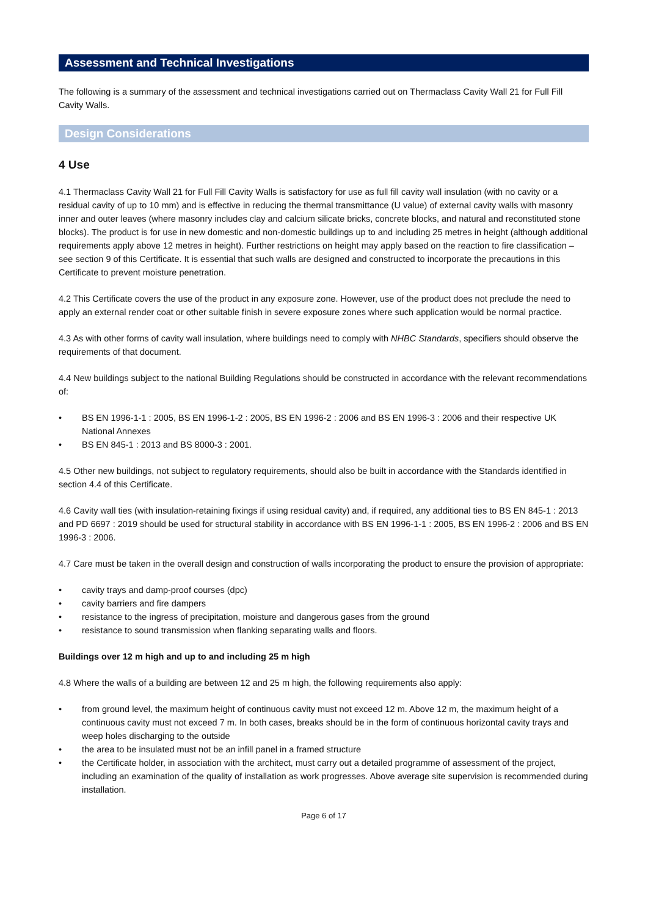Assessment and Technical Investigations
The following is a summary of the assessment and technical investigations carried out on Thermaclass Cavity Wall 21 for Full Fill Cavity Walls.
Design Considerations
4 Use
4.1 Thermaclass Cavity Wall 21 for Full Fill Cavity Walls is satisfactory for use as full fill cavity wall insulation (with no cavity or a residual cavity of up to 10 mm) and is effective in reducing the thermal transmittance (U value) of external cavity walls with masonry inner and outer leaves (where masonry includes clay and calcium silicate bricks, concrete blocks, and natural and reconstituted stone blocks). The product is for use in new domestic and non-domestic buildings up to and including 25 metres in height (although additional requirements apply above 12 metres in height). Further restrictions on height may apply based on the reaction to fire classification – see section 9 of this Certificate. It is essential that such walls are designed and constructed to incorporate the precautions in this Certificate to prevent moisture penetration.
4.2 This Certificate covers the use of the product in any exposure zone. However, use of the product does not preclude the need to apply an external render coat or other suitable finish in severe exposure zones where such application would be normal practice.
4.3 As with other forms of cavity wall insulation, where buildings need to comply with NHBC Standards, specifiers should observe the requirements of that document.
4.4 New buildings subject to the national Building Regulations should be constructed in accordance with the relevant recommendations of:
• BS EN 1996-1-1 : 2005, BS EN 1996-1-2 : 2005, BS EN 1996-2 : 2006 and BS EN 1996-3 : 2006 and their respective UK National Annexes
• BS EN 845-1 : 2013 and BS 8000-3 : 2001.
4.5 Other new buildings, not subject to regulatory requirements, should also be built in accordance with the Standards identified in section 4.4 of this Certificate.
4.6 Cavity wall ties (with insulation-retaining fixings if using residual cavity) and, if required, any additional ties to BS EN 845-1 : 2013 and PD 6697 : 2019 should be used for structural stability in accordance with BS EN 1996-1-1 : 2005, BS EN 1996-2 : 2006 and BS EN 1996-3 : 2006.
4.7 Care must be taken in the overall design and construction of walls incorporating the product to ensure the provision of appropriate:
• cavity trays and damp-proof courses (dpc)
• cavity barriers and fire dampers
• resistance to the ingress of precipitation, moisture and dangerous gases from the ground
• resistance to sound transmission when flanking separating walls and floors.
Buildings over 12 m high and up to and including 25 m high
4.8 Where the walls of a building are between 12 and 25 m high, the following requirements also apply:
• from ground level, the maximum height of continuous cavity must not exceed 12 m. Above 12 m, the maximum height of a continuous cavity must not exceed 7 m. In both cases, breaks should be in the form of continuous horizontal cavity trays and weep holes discharging to the outside
• the area to be insulated must not be an infill panel in a framed structure
• the Certificate holder, in association with the architect, must carry out a detailed programme of assessment of the project, including an examination of the quality of installation as work progresses. Above average site supervision is recommended during installation.
Page 6 of 17